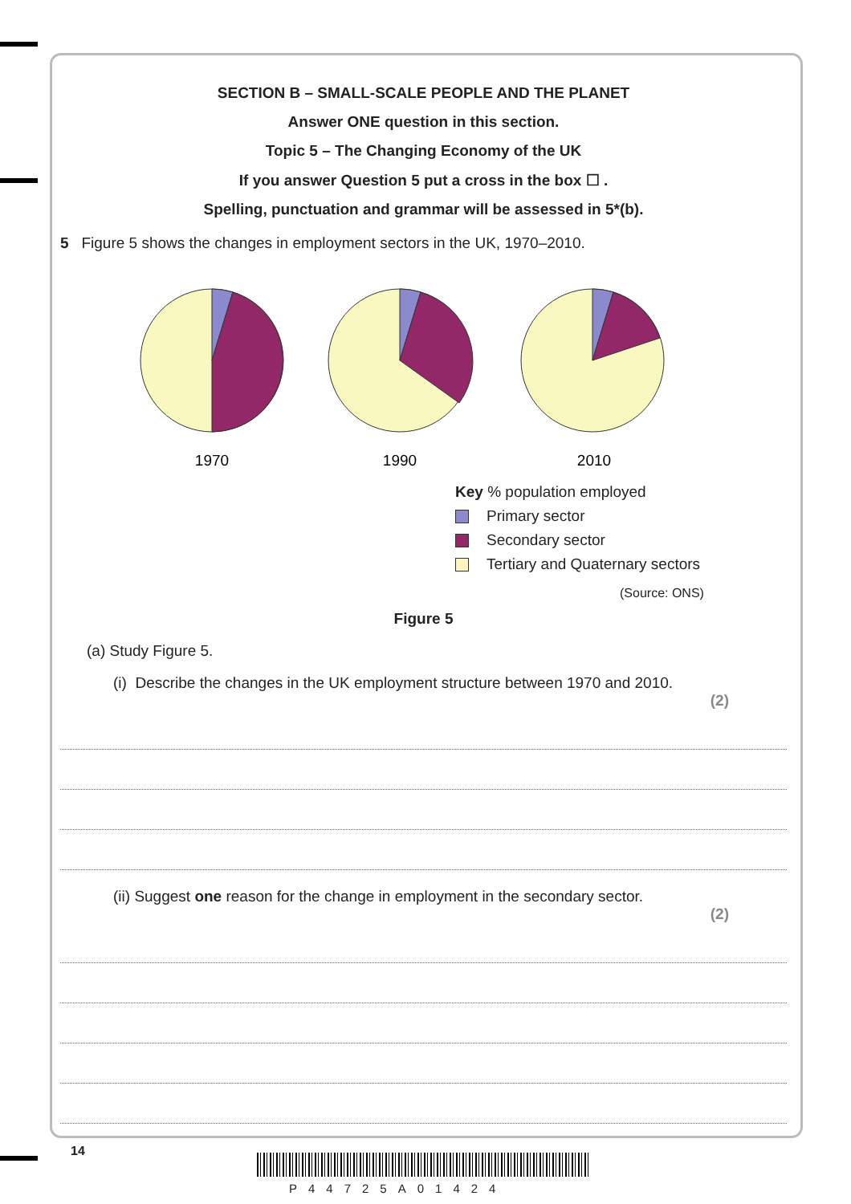SECTION B – SMALL-SCALE PEOPLE AND THE PLANET
Answer ONE question in this section.
Topic 5 – The Changing Economy of the UK
If you answer Question 5 put a cross in the box ☐ .
Spelling, punctuation and grammar will be assessed in 5*(b).
5 Figure 5 shows the changes in employment sectors in the UK, 1970–2010.
1970
1990
2010
Key % population employed
Primary sector
Secondary sector
Tertiary and Quaternary sectors
(Source: ONS)
Figure 5
(a) Study Figure 5.
(i) Describe the changes in the UK employment structure between 1970 and 2010.
(2)
(ii) Suggest one reason for the change in employment in the secondary sector.
(2)
14
P44725A01424